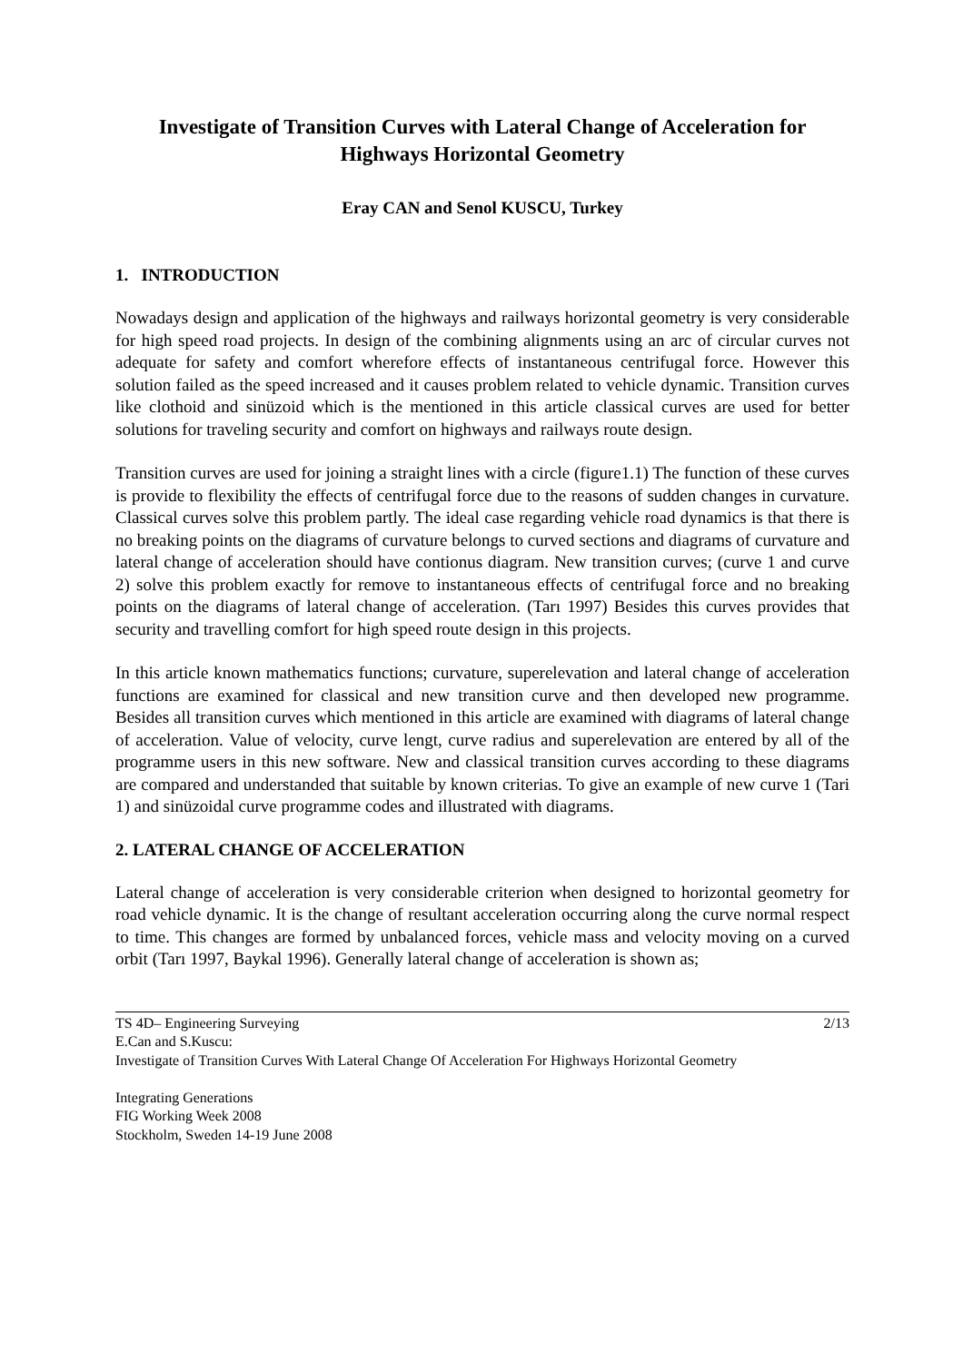Investigate of Transition Curves with Lateral Change of Acceleration for Highways Horizontal Geometry
Eray CAN and Senol KUSCU, Turkey
1. INTRODUCTION
Nowadays design and application of the highways and railways horizontal geometry is very considerable for high speed road projects. In design of the combining alignments using an arc of circular curves not adequate for safety and comfort wherefore effects of instantaneous centrifugal force. However this solution failed as the speed increased and it causes problem related to vehicle dynamic. Transition curves like clothoid and sinüzoid which is the mentioned in this article classical curves are used for better solutions for traveling security and comfort on highways and railways route design.
Transition curves are used for joining a straight lines with a circle (figure1.1) The function of these curves is provide to flexibility the effects of centrifugal force due to the reasons of sudden changes in curvature. Classical curves solve this problem partly. The ideal case regarding vehicle road dynamics is that there is no breaking points on the diagrams of curvature belongs to curved sections and diagrams of curvature and lateral change of acceleration should have contionus diagram. New transition curves; (curve 1 and curve 2) solve this problem exactly for remove to instantaneous effects of centrifugal force and no breaking points on the diagrams of lateral change of acceleration. (Tarı 1997) Besides this curves provides that security and travelling comfort for high speed route design in this projects.
In this article known mathematics functions; curvature, superelevation and lateral change of acceleration functions are examined for classical and new transition curve and then developed new programme. Besides all transition curves which mentioned in this article are examined with diagrams of lateral change of acceleration. Value of velocity, curve lengt, curve radius and superelevation are entered by all of the programme users in this new software. New and classical transition curves according to these diagrams are compared and understanded that suitable by known criterias. To give an example of new curve 1 (Tari 1) and sinüzoidal curve programme codes and illustrated with diagrams.
2. LATERAL CHANGE OF ACCELERATION
Lateral change of acceleration is very considerable criterion when designed to horizontal geometry for road vehicle dynamic. It is the change of resultant acceleration occurring along the curve normal respect to time. This changes are formed by unbalanced forces, vehicle mass and velocity moving on a curved orbit (Tarı 1997, Baykal 1996). Generally lateral change of acceleration is shown as;
TS 4D– Engineering Surveying 2/13
E.Can and S.Kuscu:
Investigate of Transition Curves With Lateral Change Of Acceleration For Highways Horizontal Geometry
Integrating Generations
FIG Working Week 2008
Stockholm, Sweden 14-19 June 2008